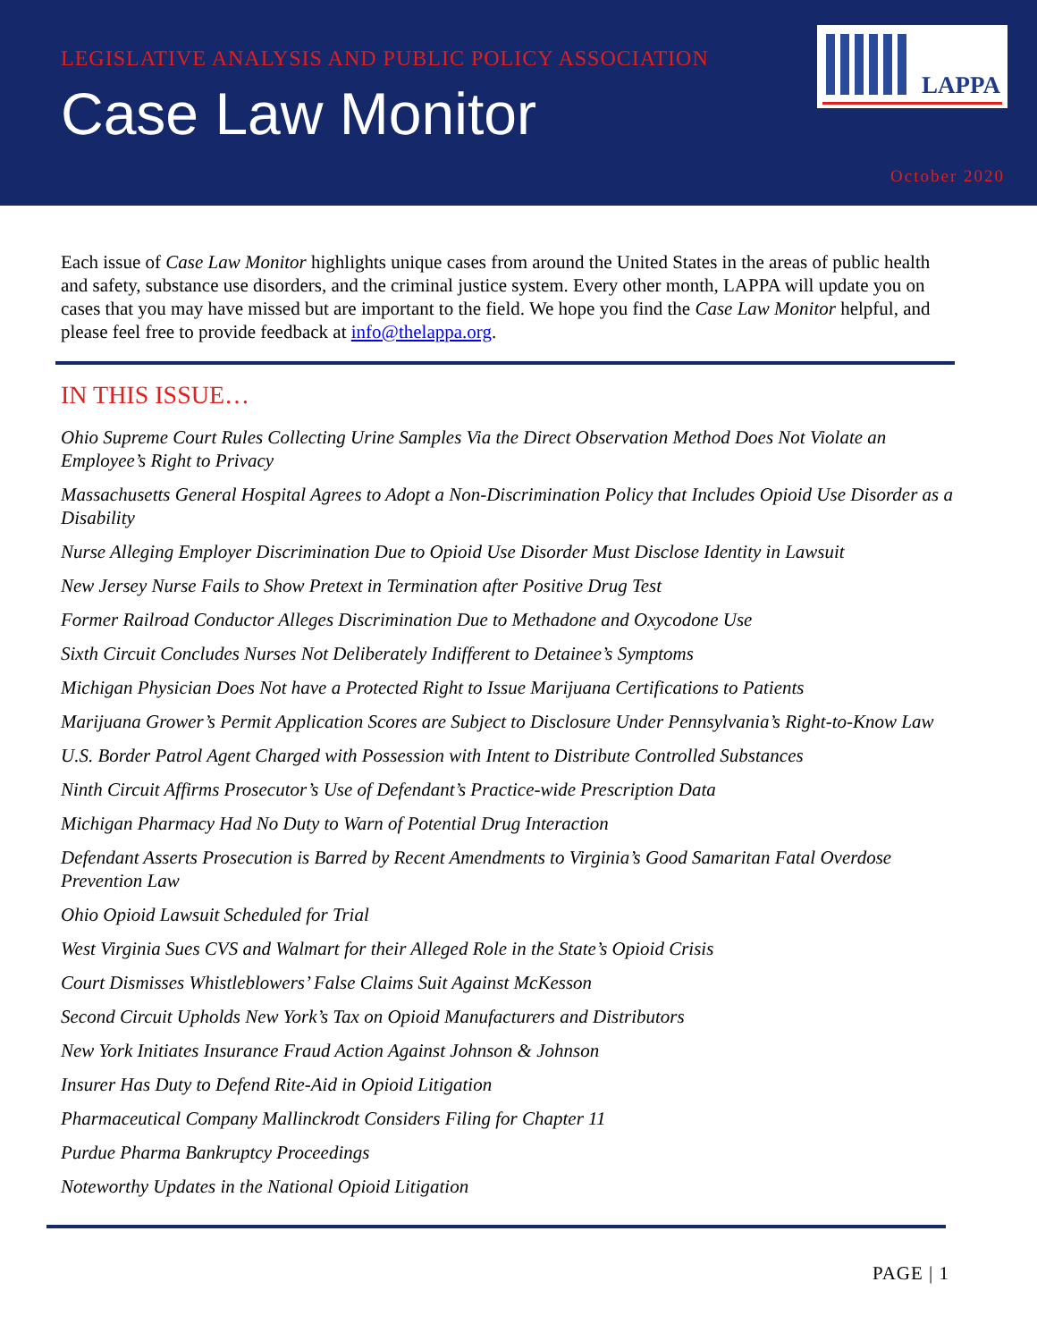LEGISLATIVE ANALYSIS AND PUBLIC POLICY ASSOCIATION
Case Law Monitor
LAPPA
October 2020
Each issue of Case Law Monitor highlights unique cases from around the United States in the areas of public health and safety, substance use disorders, and the criminal justice system. Every other month, LAPPA will update you on cases that you may have missed but are important to the field. We hope you find the Case Law Monitor helpful, and please feel free to provide feedback at info@thelappa.org.
IN THIS ISSUE…
Ohio Supreme Court Rules Collecting Urine Samples Via the Direct Observation Method Does Not Violate an Employee’s Right to Privacy
Massachusetts General Hospital Agrees to Adopt a Non-Discrimination Policy that Includes Opioid Use Disorder as a Disability
Nurse Alleging Employer Discrimination Due to Opioid Use Disorder Must Disclose Identity in Lawsuit
New Jersey Nurse Fails to Show Pretext in Termination after Positive Drug Test
Former Railroad Conductor Alleges Discrimination Due to Methadone and Oxycodone Use
Sixth Circuit Concludes Nurses Not Deliberately Indifferent to Detainee’s Symptoms
Michigan Physician Does Not have a Protected Right to Issue Marijuana Certifications to Patients
Marijuana Grower’s Permit Application Scores are Subject to Disclosure Under Pennsylvania’s Right-to-Know Law
U.S. Border Patrol Agent Charged with Possession with Intent to Distribute Controlled Substances
Ninth Circuit Affirms Prosecutor’s Use of Defendant’s Practice-wide Prescription Data
Michigan Pharmacy Had No Duty to Warn of Potential Drug Interaction
Defendant Asserts Prosecution is Barred by Recent Amendments to Virginia’s Good Samaritan Fatal Overdose Prevention Law
Ohio Opioid Lawsuit Scheduled for Trial
West Virginia Sues CVS and Walmart for their Alleged Role in the State’s Opioid Crisis
Court Dismisses Whistleblowers’ False Claims Suit Against McKesson
Second Circuit Upholds New York’s Tax on Opioid Manufacturers and Distributors
New York Initiates Insurance Fraud Action Against Johnson & Johnson
Insurer Has Duty to Defend Rite-Aid in Opioid Litigation
Pharmaceutical Company Mallinckrodt Considers Filing for Chapter 11
Purdue Pharma Bankruptcy Proceedings
Noteworthy Updates in the National Opioid Litigation
PAGE | 1